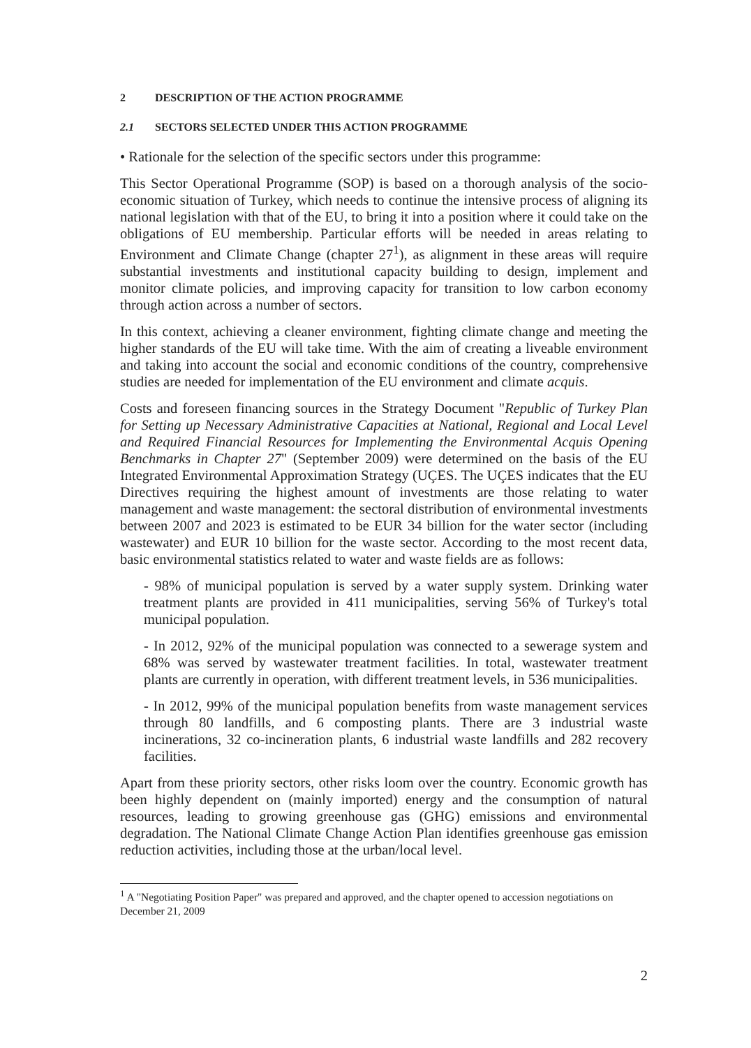2 DESCRIPTION OF THE ACTION PROGRAMME
2.1 SECTORS SELECTED UNDER THIS ACTION PROGRAMME
• Rationale for the selection of the specific sectors under this programme:
This Sector Operational Programme (SOP) is based on a thorough analysis of the socio-economic situation of Turkey, which needs to continue the intensive process of aligning its national legislation with that of the EU, to bring it into a position where it could take on the obligations of EU membership. Particular efforts will be needed in areas relating to Environment and Climate Change (chapter 27<sup>1</sup>), as alignment in these areas will require substantial investments and institutional capacity building to design, implement and monitor climate policies, and improving capacity for transition to low carbon economy through action across a number of sectors.
In this context, achieving a cleaner environment, fighting climate change and meeting the higher standards of the EU will take time. With the aim of creating a liveable environment and taking into account the social and economic conditions of the country, comprehensive studies are needed for implementation of the EU environment and climate acquis.
Costs and foreseen financing sources in the Strategy Document "Republic of Turkey Plan for Setting up Necessary Administrative Capacities at National, Regional and Local Level and Required Financial Resources for Implementing the Environmental Acquis Opening Benchmarks in Chapter 27" (September 2009) were determined on the basis of the EU Integrated Environmental Approximation Strategy (UÇES. The UÇES indicates that the EU Directives requiring the highest amount of investments are those relating to water management and waste management: the sectoral distribution of environmental investments between 2007 and 2023 is estimated to be EUR 34 billion for the water sector (including wastewater) and EUR 10 billion for the waste sector. According to the most recent data, basic environmental statistics related to water and waste fields are as follows:
- 98% of municipal population is served by a water supply system. Drinking water treatment plants are provided in 411 municipalities, serving 56% of Turkey's total municipal population.
- In 2012, 92% of the municipal population was connected to a sewerage system and 68% was served by wastewater treatment facilities. In total, wastewater treatment plants are currently in operation, with different treatment levels, in 536 municipalities.
- In 2012, 99% of the municipal population benefits from waste management services through 80 landfills, and 6 composting plants. There are 3 industrial waste incinerations, 32 co-incineration plants, 6 industrial waste landfills and 282 recovery facilities.
Apart from these priority sectors, other risks loom over the country. Economic growth has been highly dependent on (mainly imported) energy and the consumption of natural resources, leading to growing greenhouse gas (GHG) emissions and environmental degradation. The National Climate Change Action Plan identifies greenhouse gas emission reduction activities, including those at the urban/local level.
<sup>1</sup> A "Negotiating Position Paper" was prepared and approved, and the chapter opened to accession negotiations on December 21, 2009
2